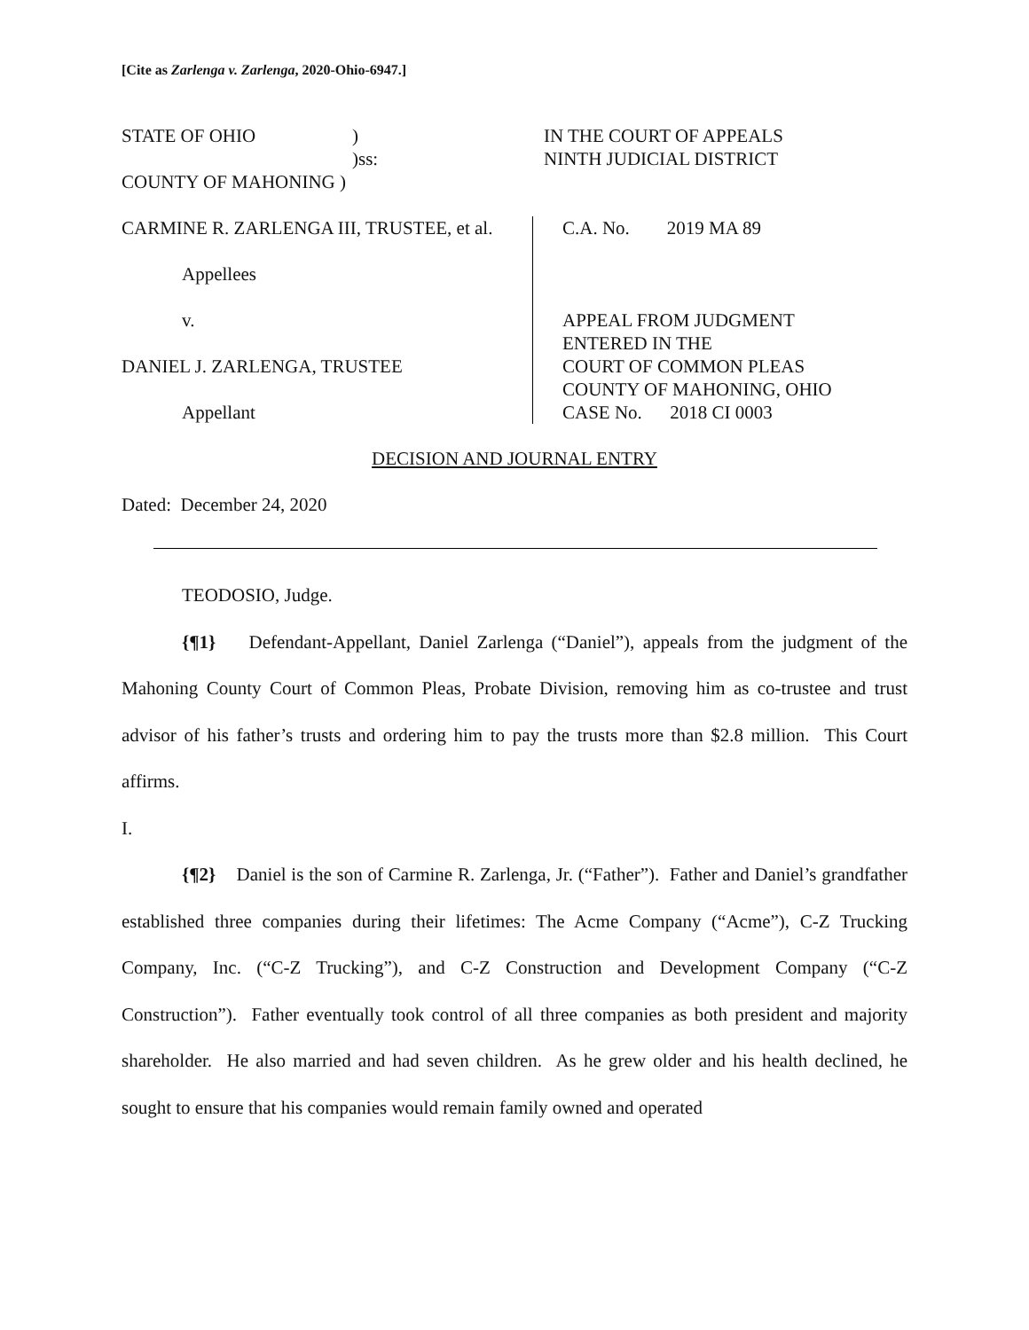[Cite as Zarlenga v. Zarlenga, 2020-Ohio-6947.]
STATE OF OHIO)
)ss:
COUNTY OF MAHONING )
IN THE COURT OF APPEALS
NINTH JUDICIAL DISTRICT
CARMINE R. ZARLENGA III, TRUSTEE, et al.
Appellees
v.
DANIEL J. ZARLENGA, TRUSTEE
Appellant
C.A. No. 2019 MA 89
APPEAL FROM JUDGMENT
ENTERED IN THE
COURT OF COMMON PLEAS
COUNTY OF MAHONING, OHIO
CASE No. 2018 CI 0003
DECISION AND JOURNAL ENTRY
Dated: December 24, 2020
TEODOSIO, Judge.
{¶1} Defendant-Appellant, Daniel Zarlenga (“Daniel”), appeals from the judgment of the Mahoning County Court of Common Pleas, Probate Division, removing him as co-trustee and trust advisor of his father’s trusts and ordering him to pay the trusts more than $2.8 million. This Court affirms.
I.
{¶2} Daniel is the son of Carmine R. Zarlenga, Jr. (“Father”). Father and Daniel’s grandfather established three companies during their lifetimes: The Acme Company (“Acme”), C-Z Trucking Company, Inc. (“C-Z Trucking”), and C-Z Construction and Development Company (“C-Z Construction”). Father eventually took control of all three companies as both president and majority shareholder. He also married and had seven children. As he grew older and his health declined, he sought to ensure that his companies would remain family owned and operated